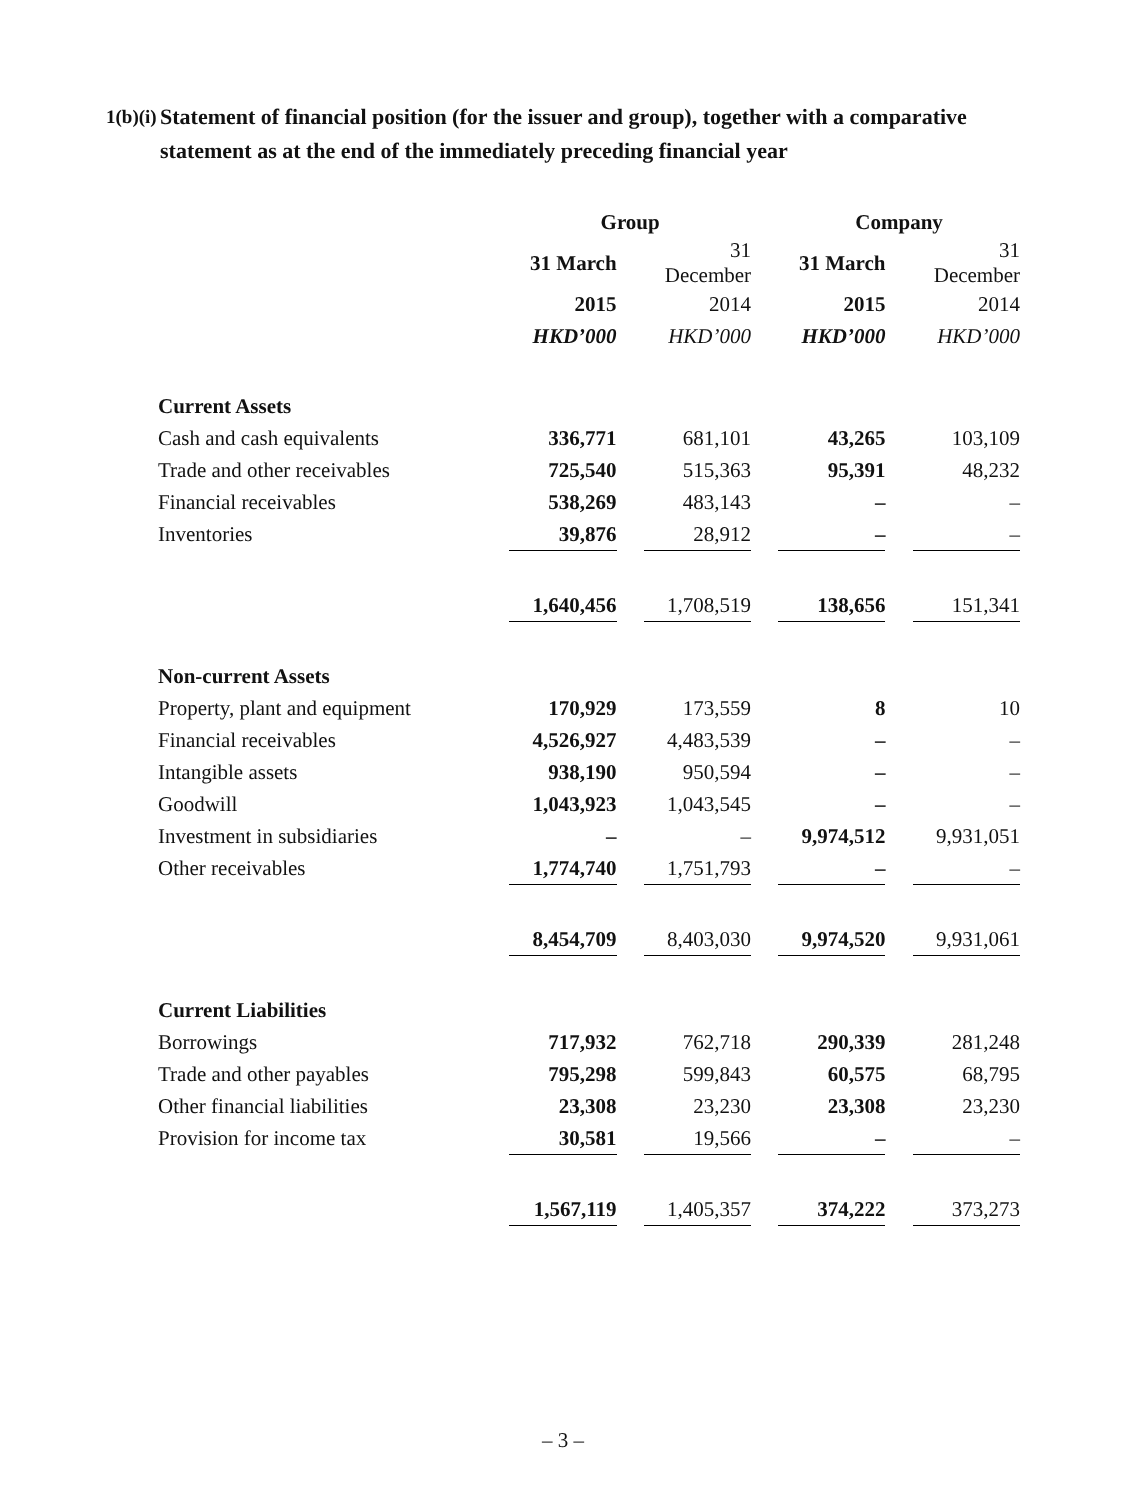1(b)(i) Statement of financial position (for the issuer and group), together with a comparative statement as at the end of the immediately preceding financial year
| | Group | | | | Company | | |
| | 31 March | | 31 December | | 31 March | | 31 December |
| | 2015 | | 2014 | | 2015 | | 2014 |
| | HKD’000 | | HKD’000 | | HKD’000 | | HKD’000 |
| Current Assets | | | | | | | |
| Cash and cash equivalents | 336,771 | | 681,101 | | 43,265 | | 103,109 |
| Trade and other receivables | 725,540 | | 515,363 | | 95,391 | | 48,232 |
| Financial receivables | 538,269 | | 483,143 | | – | | – |
| Inventories | 39,876 | | 28,912 | | – | | – |
| | 1,640,456 | | 1,708,519 | | 138,656 | | 151,341 |
| Non-current Assets | | | | | | | |
| Property, plant and equipment | 170,929 | | 173,559 | | 8 | | 10 |
| Financial receivables | 4,526,927 | | 4,483,539 | | – | | – |
| Intangible assets | 938,190 | | 950,594 | | – | | – |
| Goodwill | 1,043,923 | | 1,043,545 | | – | | – |
| Investment in subsidiaries | – | | – | | 9,974,512 | | 9,931,051 |
| Other receivables | 1,774,740 | | 1,751,793 | | – | | – |
| | 8,454,709 | | 8,403,030 | | 9,974,520 | | 9,931,061 |
| Current Liabilities | | | | | | | |
| Borrowings | 717,932 | | 762,718 | | 290,339 | | 281,248 |
| Trade and other payables | 795,298 | | 599,843 | | 60,575 | | 68,795 |
| Other financial liabilities | 23,308 | | 23,230 | | 23,308 | | 23,230 |
| Provision for income tax | 30,581 | | 19,566 | | – | | – |
| | 1,567,119 | | 1,405,357 | | 374,222 | | 373,273 |
– 3 –